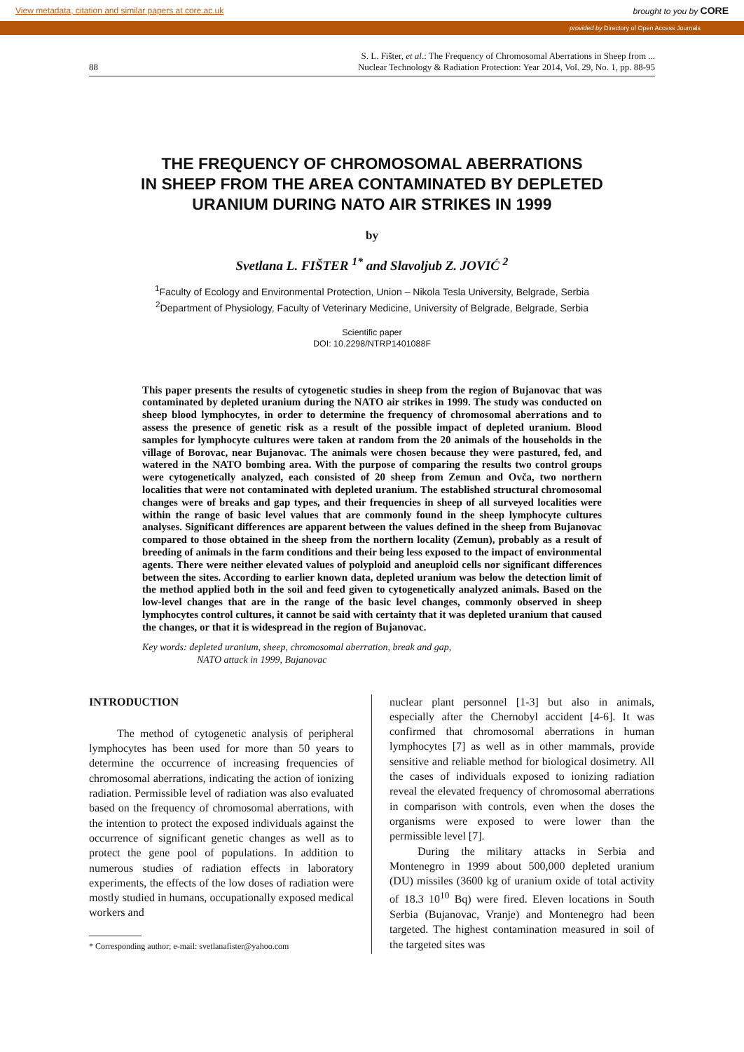View metadata, citation and similar papers at core.ac.uk brought to you by CORE
provided by Directory of Open Access Journals
88 S. L. Fišter, et al.: The Frequency of Chromosomal Aberrations in Sheep from ...
Nuclear Technology & Radiation Protection: Year 2014, Vol. 29, No. 1, pp. 88-95
THE FREQUENCY OF CHROMOSOMAL ABERRATIONS
IN SHEEP FROM THE AREA CONTAMINATED BY DEPLETED
URANIUM DURING NATO AIR STRIKES IN 1999
by
Svetlana L. FIŠTER <sup>1*</sup> and Slavoljub Z. JOVIĆ <sup>2</sup>
<sup>1</sup> Faculty of Ecology and Environmental Protection, Union – Nikola Tesla University, Belgrade, Serbia
<sup>2</sup> Department of Physiology, Faculty of Veterinary Medicine, University of Belgrade, Belgrade, Serbia
Scientific paper
DOI: 10.2298/NTRP1401088F
This paper presents the results of cytogenetic studies in sheep from the region of Bujanovac that was contaminated by depleted uranium during the NATO air strikes in 1999. The study was conducted on sheep blood lymphocytes, in order to determine the frequency of chromosomal aberrations and to assess the presence of genetic risk as a result of the possible impact of depleted uranium. Blood samples for lymphocyte cultures were taken at random from the 20 animals of the households in the village of Borovac, near Bujanovac. The animals were chosen because they were pastured, fed, and watered in the NATO bombing area. With the purpose of comparing the results two control groups were cytogenetically analyzed, each consisted of 20 sheep from Zemun and Ovča, two northern localities that were not contaminated with depleted uranium. The established structural chromosomal changes were of breaks and gap types, and their frequencies in sheep of all surveyed localities were within the range of basic level values that are commonly found in the sheep lymphocyte cultures analyses. Significant differences are apparent between the values defined in the sheep from Bujanovac compared to those obtained in the sheep from the northern locality (Zemun), probably as a result of breeding of animals in the farm conditions and their being less exposed to the impact of environmental agents. There were neither elevated values of polyploid and aneuploid cells nor significant differences between the sites. According to earlier known data, depleted uranium was below the detection limit of the method applied both in the soil and feed given to cytogenetically analyzed animals. Based on the low-level changes that are in the range of the basic level changes, commonly observed in sheep lymphocytes control cultures, it cannot be said with certainty that it was depleted uranium that caused the changes, or that it is widespread in the region of Bujanovac.
Key words: depleted uranium, sheep, chromosomal aberration, break and gap,
NATO attack in 1999, Bujanovac
INTRODUCTION
The method of cytogenetic analysis of peripheral lymphocytes has been used for more than 50 years to determine the occurrence of increasing frequencies of chromosomal aberrations, indicating the action of ionizing radiation. Permissible level of radiation was also evaluated based on the frequency of chromosomal aberrations, with the intention to protect the exposed individuals against the occurrence of significant genetic changes as well as to protect the gene pool of populations. In addition to numerous studies of radiation effects in laboratory experiments, the effects of the low doses of radiation were mostly studied in humans, occupationally exposed medical workers and
* Corresponding author; e-mail: svetlanafister@yahoo.com
nuclear plant personnel [1-3] but also in animals, especially after the Chernobyl accident [4-6]. It was confirmed that chromosomal aberrations in human lymphocytes [7] as well as in other mammals, provide sensitive and reliable method for biological dosimetry. All the cases of individuals exposed to ionizing radiation reveal the elevated frequency of chromosomal aberrations in comparison with controls, even when the doses the organisms were exposed to were lower than the permissible level [7].
During the military attacks in Serbia and Montenegro in 1999 about 500,000 depleted uranium (DU) missiles (3600 kg of uranium oxide of total activity of 18.3 10<sup>10</sup> Bq) were fired. Eleven locations in South Serbia (Bujanovac, Vranje) and Montenegro had been targeted. The highest contamination measured in soil of the targeted sites was